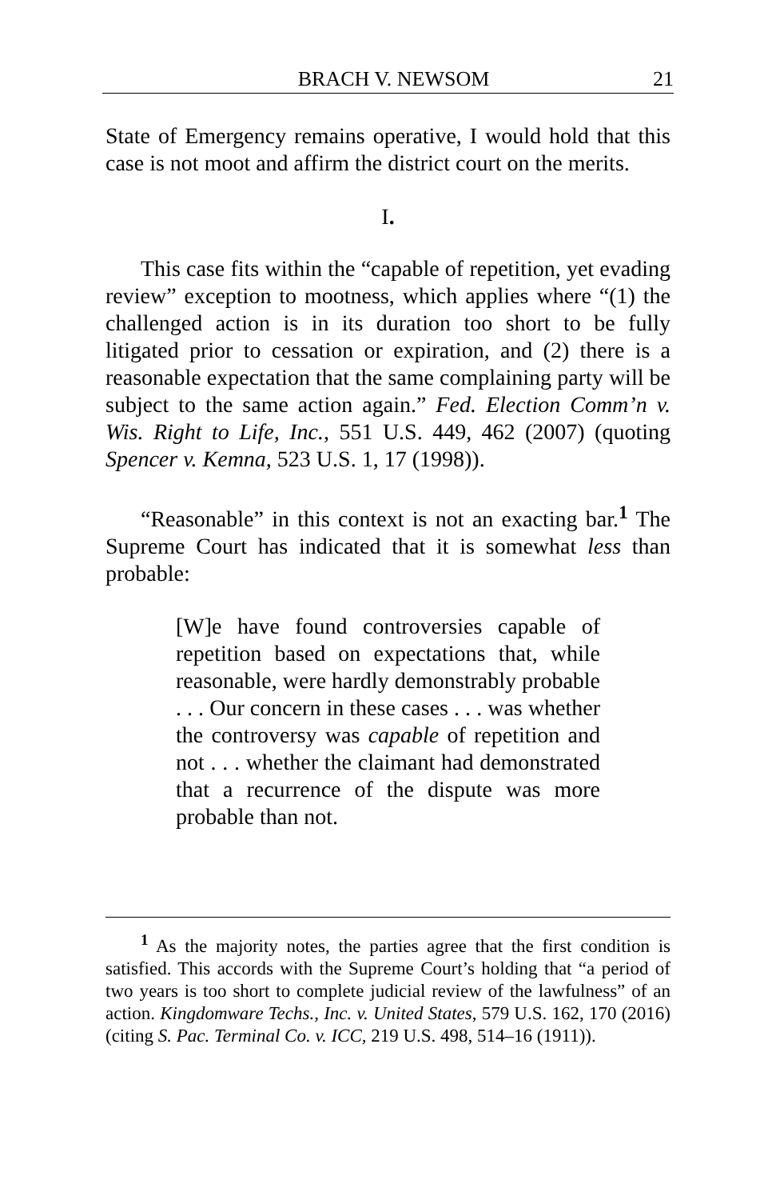BRACH V. NEWSOM 21
State of Emergency remains operative, I would hold that this case is not moot and affirm the district court on the merits.
I.
This case fits within the “capable of repetition, yet evading review” exception to mootness, which applies where “(1) the challenged action is in its duration too short to be fully litigated prior to cessation or expiration, and (2) there is a reasonable expectation that the same complaining party will be subject to the same action again.” Fed. Election Comm’n v. Wis. Right to Life, Inc., 551 U.S. 449, 462 (2007) (quoting Spencer v. Kemna, 523 U.S. 1, 17 (1998)).
“Reasonable” in this context is not an exacting bar.<sup>1</sup> The Supreme Court has indicated that it is somewhat less than probable:
[W]e have found controversies capable of repetition based on expectations that, while reasonable, were hardly demonstrably probable . . . Our concern in these cases . . . was whether the controversy was capable of repetition and not . . . whether the claimant had demonstrated that a recurrence of the dispute was more probable than not.
<sup>1</sup> As the majority notes, the parties agree that the first condition is satisfied. This accords with the Supreme Court’s holding that “a period of two years is too short to complete judicial review of the lawfulness” of an action. Kingdomware Techs., Inc. v. United States, 579 U.S. 162, 170 (2016) (citing S. Pac. Terminal Co. v. ICC, 219 U.S. 498, 514–16 (1911)).